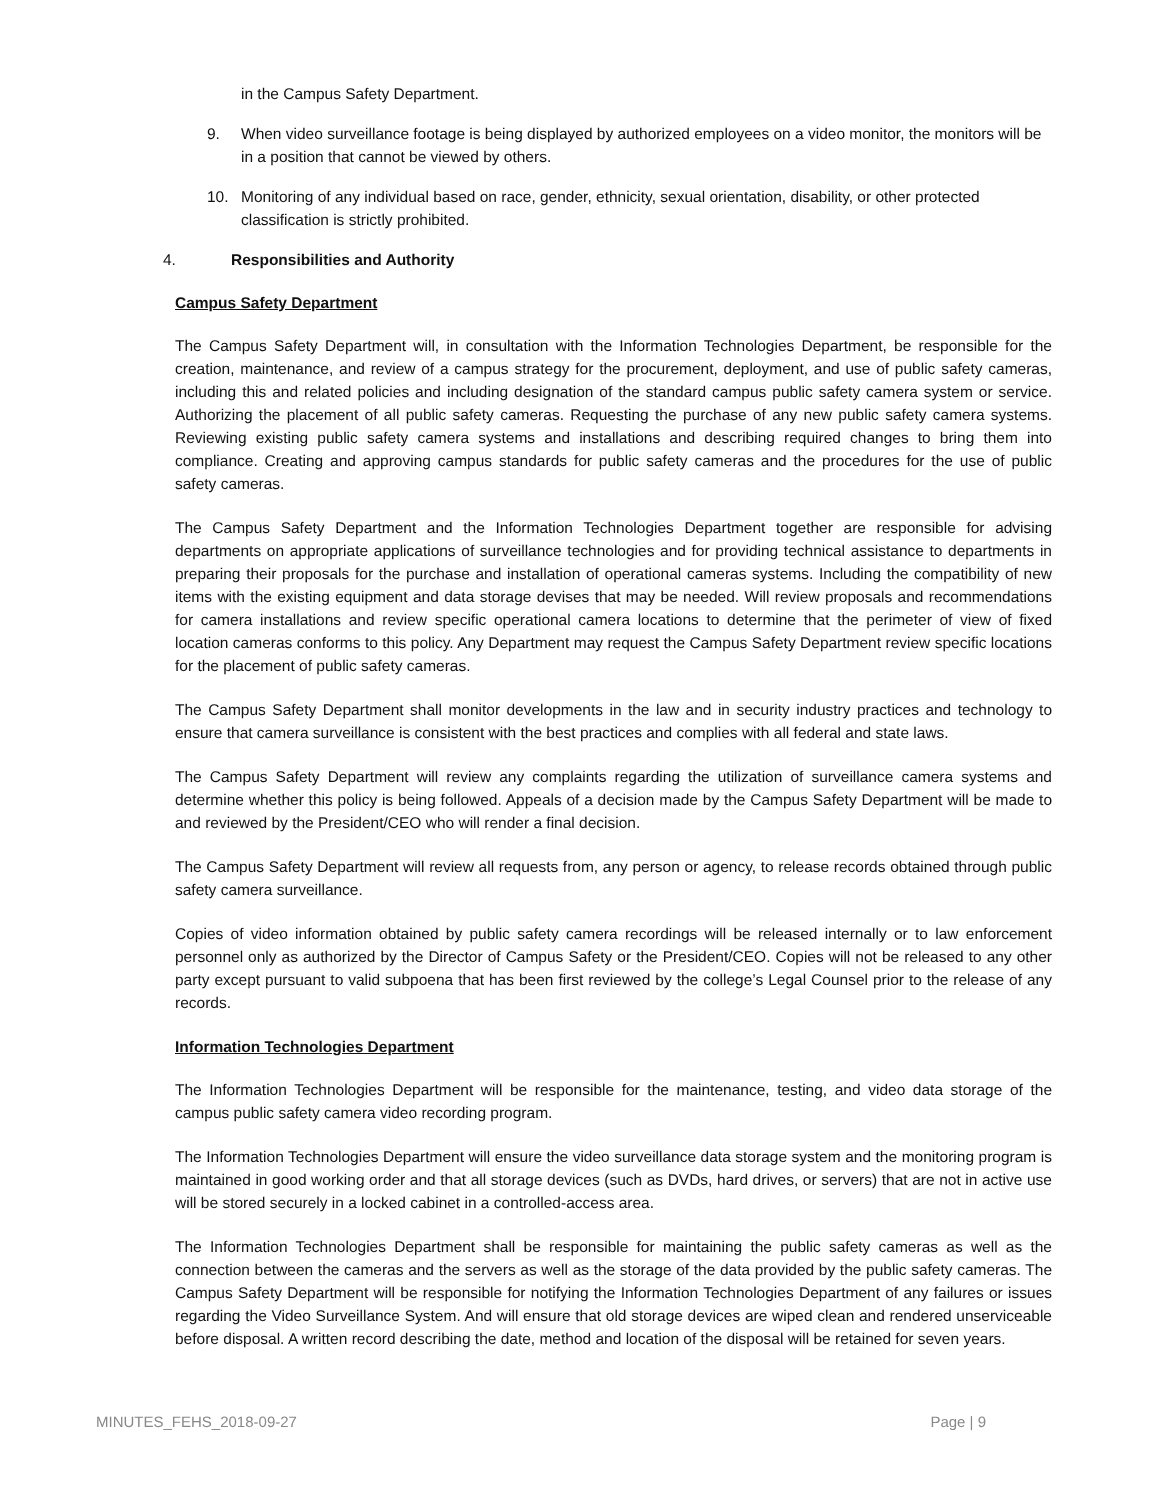in the Campus Safety Department.
9. When video surveillance footage is being displayed by authorized employees on a video monitor, the monitors will be in a position that cannot be viewed by others.
10. Monitoring of any individual based on race, gender, ethnicity, sexual orientation, disability, or other protected classification is strictly prohibited.
4. Responsibilities and Authority
Campus Safety Department
The Campus Safety Department will, in consultation with the Information Technologies Department, be responsible for the creation, maintenance, and review of a campus strategy for the procurement, deployment, and use of public safety cameras, including this and related policies and including designation of the standard campus public safety camera system or service. Authorizing the placement of all public safety cameras. Requesting the purchase of any new public safety camera systems. Reviewing existing public safety camera systems and installations and describing required changes to bring them into compliance. Creating and approving campus standards for public safety cameras and the procedures for the use of public safety cameras.
The Campus Safety Department and the Information Technologies Department together are responsible for advising departments on appropriate applications of surveillance technologies and for providing technical assistance to departments in preparing their proposals for the purchase and installation of operational cameras systems. Including the compatibility of new items with the existing equipment and data storage devises that may be needed. Will review proposals and recommendations for camera installations and review specific operational camera locations to determine that the perimeter of view of fixed location cameras conforms to this policy. Any Department may request the Campus Safety Department review specific locations for the placement of public safety cameras.
The Campus Safety Department shall monitor developments in the law and in security industry practices and technology to ensure that camera surveillance is consistent with the best practices and complies with all federal and state laws.
The Campus Safety Department will review any complaints regarding the utilization of surveillance camera systems and determine whether this policy is being followed. Appeals of a decision made by the Campus Safety Department will be made to and reviewed by the President/CEO who will render a final decision.
The Campus Safety Department will review all requests from, any person or agency, to release records obtained through public safety camera surveillance.
Copies of video information obtained by public safety camera recordings will be released internally or to law enforcement personnel only as authorized by the Director of Campus Safety or the President/CEO. Copies will not be released to any other party except pursuant to valid subpoena that has been first reviewed by the college’s Legal Counsel prior to the release of any records.
Information Technologies Department
The Information Technologies Department will be responsible for the maintenance, testing, and video data storage of the campus public safety camera video recording program.
The Information Technologies Department will ensure the video surveillance data storage system and the monitoring program is maintained in good working order and that all storage devices (such as DVDs, hard drives, or servers) that are not in active use will be stored securely in a locked cabinet in a controlled-access area.
The Information Technologies Department shall be responsible for maintaining the public safety cameras as well as the connection between the cameras and the servers as well as the storage of the data provided by the public safety cameras. The Campus Safety Department will be responsible for notifying the Information Technologies Department of any failures or issues regarding the Video Surveillance System. And will ensure that old storage devices are wiped clean and rendered unserviceable before disposal. A written record describing the date, method and location of the disposal will be retained for seven years.
MINUTES_FEHS_2018-09-27 Page | 9